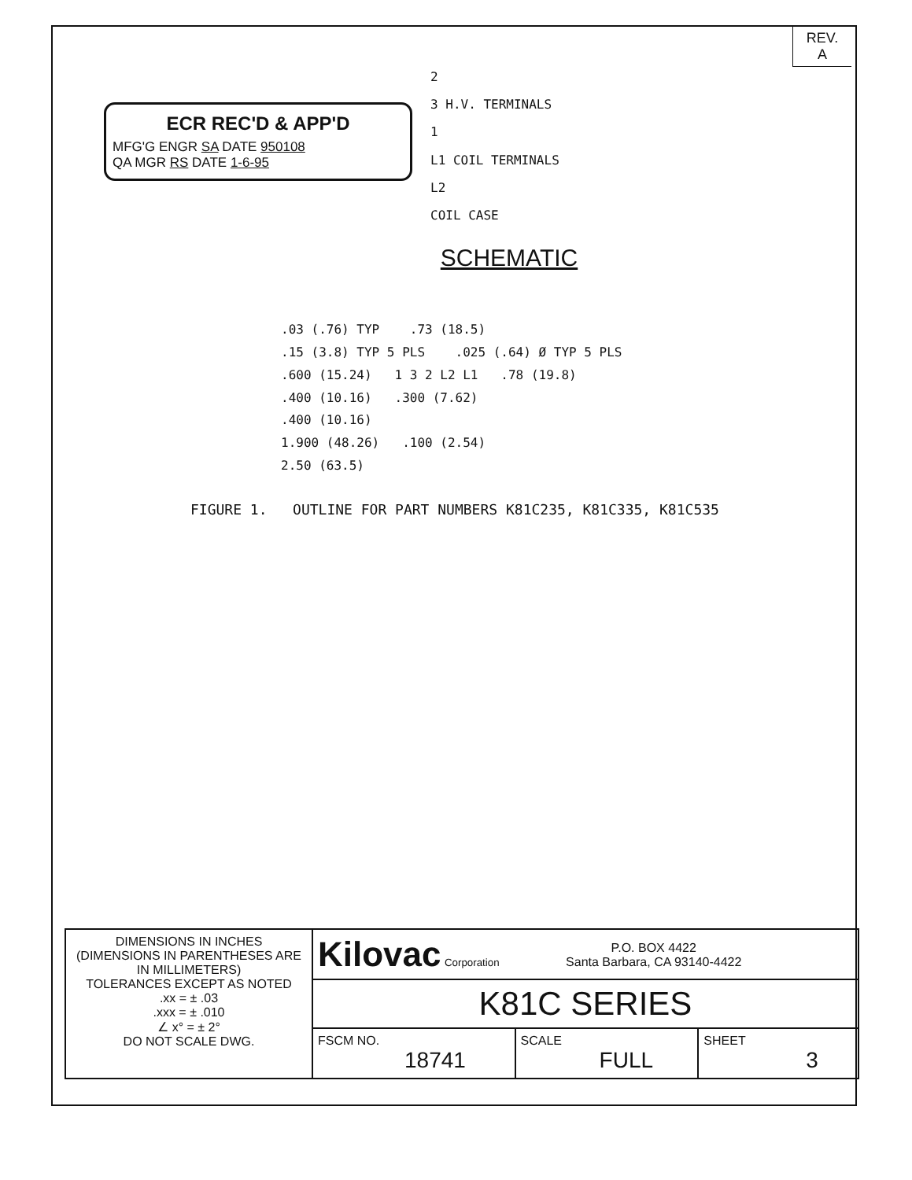REV.
A
ECR REC'D & APP'D
MFG'G ENGR SA DATE 950108
QA MGR RS DATE 1-6-95
2
3 H.V. TERMINALS
1
L1 COIL TERMINALS
L2
COIL CASE
SCHEMATIC
.03 (.76) TYP .73 (18.5)
.15 (3.8) TYP 5 PLS .025 (.64) Ø TYP 5 PLS
.600 (15.24) 1 3 2 L2 L1 .78 (19.8)
.400 (10.16) .300 (7.62)
.400 (10.16)
1.900 (48.26) .100 (2.54)
2.50 (63.5)
FIGURE 1. OUTLINE FOR PART NUMBERS K81C235, K81C335, K81C535
| DIMENSIONS IN INCHES (DIMENSIONS IN PARENTHESES ARE IN MILLIMETERS) TOLERANCES EXCEPT AS NOTED .xx = ± .03 .xxx = ± .010 ∠ x° = ± 2° DO NOT SCALE DWG. | Kilovac Corporation P.O. BOX 4422 Santa Barbara, CA 93140-4422 | | |
| | K81C SERIES | | |
| | FSCM NO. 18741 | SCALE FULL | SHEET 3 |